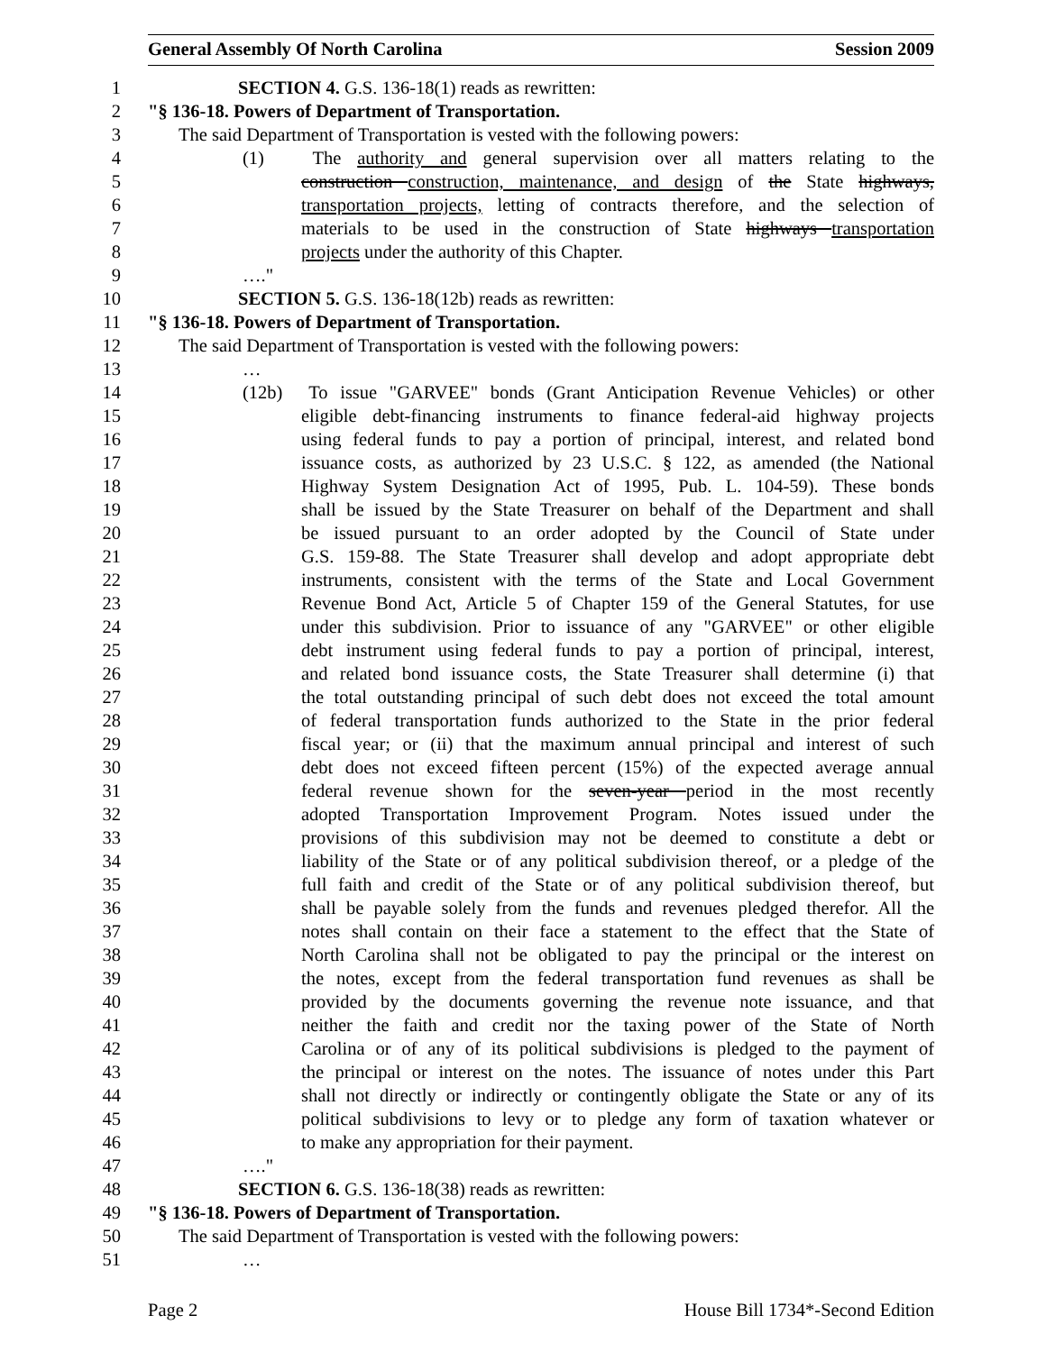General Assembly Of North Carolina Session 2009
1 SECTION 4. G.S. 136-18(1) reads as rewritten:
2 "§ 136-18. Powers of Department of Transportation.
3 The said Department of Transportation is vested with the following powers:
4 (1) The authority and general supervision over all matters relating to the
5 construction construction, maintenance, and design of the State highways,
6 transportation projects, letting of contracts therefore, and the selection of
7 materials to be used in the construction of State highways transportation
8 projects under the authority of this Chapter.
9 …."
10 SECTION 5. G.S. 136-18(12b) reads as rewritten:
11 "§ 136-18. Powers of Department of Transportation.
12 The said Department of Transportation is vested with the following powers:
13 …
14 (12b) To issue "GARVEE" bonds (Grant Anticipation Revenue Vehicles) or other
15 eligible debt-financing instruments to finance federal-aid highway projects
16 using federal funds to pay a portion of principal, interest, and related bond
17 issuance costs, as authorized by 23 U.S.C. § 122, as amended (the National
18 Highway System Designation Act of 1995, Pub. L. 104-59). These bonds
19 shall be issued by the State Treasurer on behalf of the Department and shall
20 be issued pursuant to an order adopted by the Council of State under
21 G.S. 159-88. The State Treasurer shall develop and adopt appropriate debt
22 instruments, consistent with the terms of the State and Local Government
23 Revenue Bond Act, Article 5 of Chapter 159 of the General Statutes, for use
24 under this subdivision. Prior to issuance of any "GARVEE" or other eligible
25 debt instrument using federal funds to pay a portion of principal, interest,
26 and related bond issuance costs, the State Treasurer shall determine (i) that
27 the total outstanding principal of such debt does not exceed the total amount
28 of federal transportation funds authorized to the State in the prior federal
29 fiscal year; or (ii) that the maximum annual principal and interest of such
30 debt does not exceed fifteen percent (15%) of the expected average annual
31 federal revenue shown for the seven-year period in the most recently
32 adopted Transportation Improvement Program. Notes issued under the
33 provisions of this subdivision may not be deemed to constitute a debt or
34 liability of the State or of any political subdivision thereof, or a pledge of the
35 full faith and credit of the State or of any political subdivision thereof, but
36 shall be payable solely from the funds and revenues pledged therefor. All the
37 notes shall contain on their face a statement to the effect that the State of
38 North Carolina shall not be obligated to pay the principal or the interest on
39 the notes, except from the federal transportation fund revenues as shall be
40 provided by the documents governing the revenue note issuance, and that
41 neither the faith and credit nor the taxing power of the State of North
42 Carolina or of any of its political subdivisions is pledged to the payment of
43 the principal or interest on the notes. The issuance of notes under this Part
44 shall not directly or indirectly or contingently obligate the State or any of its
45 political subdivisions to levy or to pledge any form of taxation whatever or
46 to make any appropriation for their payment.
47 …."
48 SECTION 6. G.S. 136-18(38) reads as rewritten:
49 "§ 136-18. Powers of Department of Transportation.
50 The said Department of Transportation is vested with the following powers:
51 …
Page 2 House Bill 1734*-Second Edition